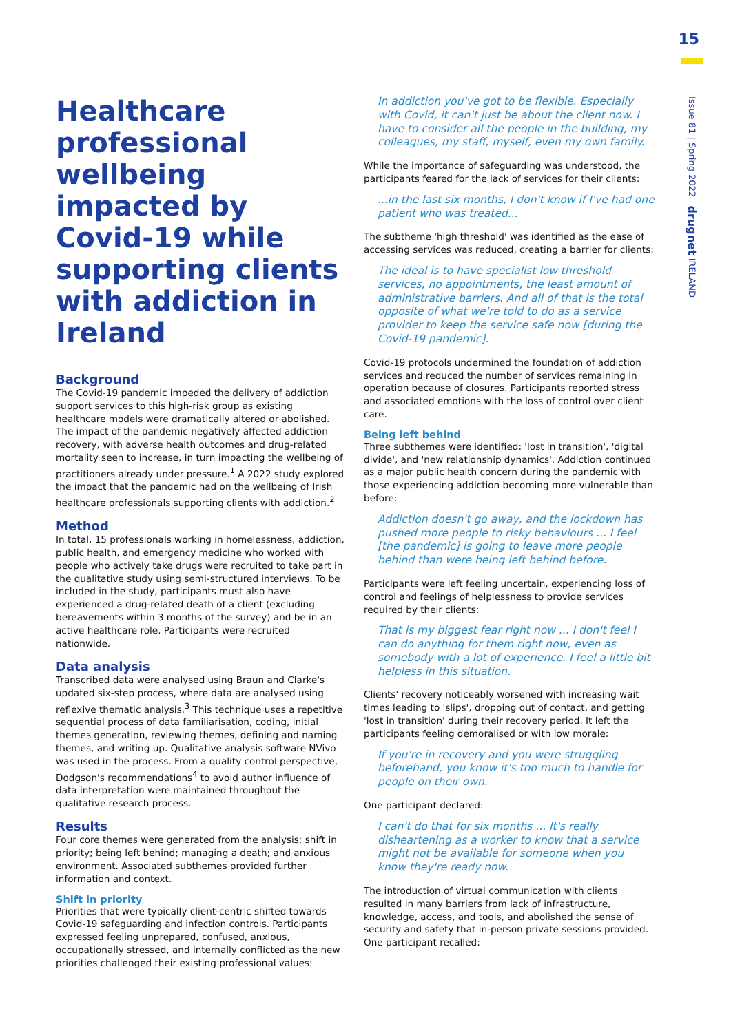15
Issue 81 | Spring 2022 drugnet IRELAND
Healthcare professional wellbeing impacted by Covid-19 while supporting clients with addiction in Ireland
Background
The Covid-19 pandemic impeded the delivery of addiction support services to this high-risk group as existing healthcare models were dramatically altered or abolished. The impact of the pandemic negatively affected addiction recovery, with adverse health outcomes and drug-related mortality seen to increase, in turn impacting the wellbeing of practitioners already under pressure.<sup>1</sup> A 2022 study explored the impact that the pandemic had on the wellbeing of Irish healthcare professionals supporting clients with addiction.<sup>2</sup>
Method
In total, 15 professionals working in homelessness, addiction, public health, and emergency medicine who worked with people who actively take drugs were recruited to take part in the qualitative study using semi-structured interviews. To be included in the study, participants must also have experienced a drug-related death of a client (excluding bereavements within 3 months of the survey) and be in an active healthcare role. Participants were recruited nationwide.
Data analysis
Transcribed data were analysed using Braun and Clarke's updated six-step process, where data are analysed using reflexive thematic analysis.<sup>3</sup> This technique uses a repetitive sequential process of data familiarisation, coding, initial themes generation, reviewing themes, defining and naming themes, and writing up. Qualitative analysis software NVivo was used in the process. From a quality control perspective, Dodgson's recommendations<sup>4</sup> to avoid author influence of data interpretation were maintained throughout the qualitative research process.
Results
Four core themes were generated from the analysis: shift in priority; being left behind; managing a death; and anxious environment. Associated subthemes provided further information and context.
Shift in priority
Priorities that were typically client-centric shifted towards Covid-19 safeguarding and infection controls. Participants expressed feeling unprepared, confused, anxious, occupationally stressed, and internally conflicted as the new priorities challenged their existing professional values:
In addiction you've got to be flexible. Especially with Covid, it can't just be about the client now. I have to consider all the people in the building, my colleagues, my staff, myself, even my own family.
While the importance of safeguarding was understood, the participants feared for the lack of services for their clients:
...in the last six months, I don't know if I've had one patient who was treated...
The subtheme 'high threshold' was identified as the ease of accessing services was reduced, creating a barrier for clients:
The ideal is to have specialist low threshold services, no appointments, the least amount of administrative barriers. And all of that is the total opposite of what we're told to do as a service provider to keep the service safe now [during the Covid-19 pandemic].
Covid-19 protocols undermined the foundation of addiction services and reduced the number of services remaining in operation because of closures. Participants reported stress and associated emotions with the loss of control over client care.
Being left behind
Three subthemes were identified: 'lost in transition', 'digital divide', and 'new relationship dynamics'. Addiction continued as a major public health concern during the pandemic with those experiencing addiction becoming more vulnerable than before:
Addiction doesn't go away, and the lockdown has pushed more people to risky behaviours ... I feel [the pandemic] is going to leave more people behind than were being left behind before.
Participants were left feeling uncertain, experiencing loss of control and feelings of helplessness to provide services required by their clients:
That is my biggest fear right now ... I don't feel I can do anything for them right now, even as somebody with a lot of experience. I feel a little bit helpless in this situation.
Clients' recovery noticeably worsened with increasing wait times leading to 'slips', dropping out of contact, and getting 'lost in transition' during their recovery period. It left the participants feeling demoralised or with low morale:
If you're in recovery and you were struggling beforehand, you know it's too much to handle for people on their own.
One participant declared:
I can't do that for six months ... It's really disheartening as a worker to know that a service might not be available for someone when you know they're ready now.
The introduction of virtual communication with clients resulted in many barriers from lack of infrastructure, knowledge, access, and tools, and abolished the sense of security and safety that in-person private sessions provided. One participant recalled: